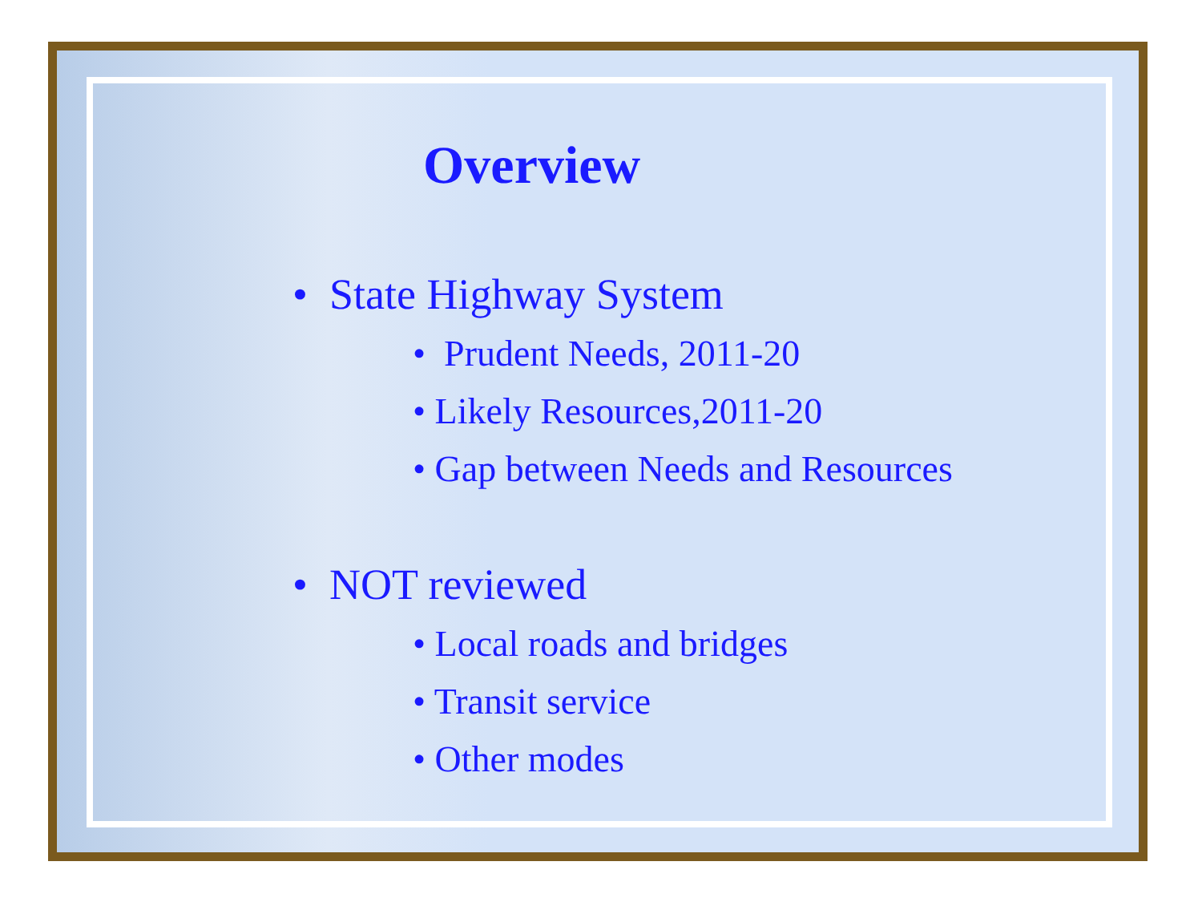Overview
• State Highway System
• Prudent Needs, 2011-20
• Likely Resources,2011-20
• Gap between Needs and Resources
• NOT reviewed
• Local roads and bridges
• Transit service
• Other modes